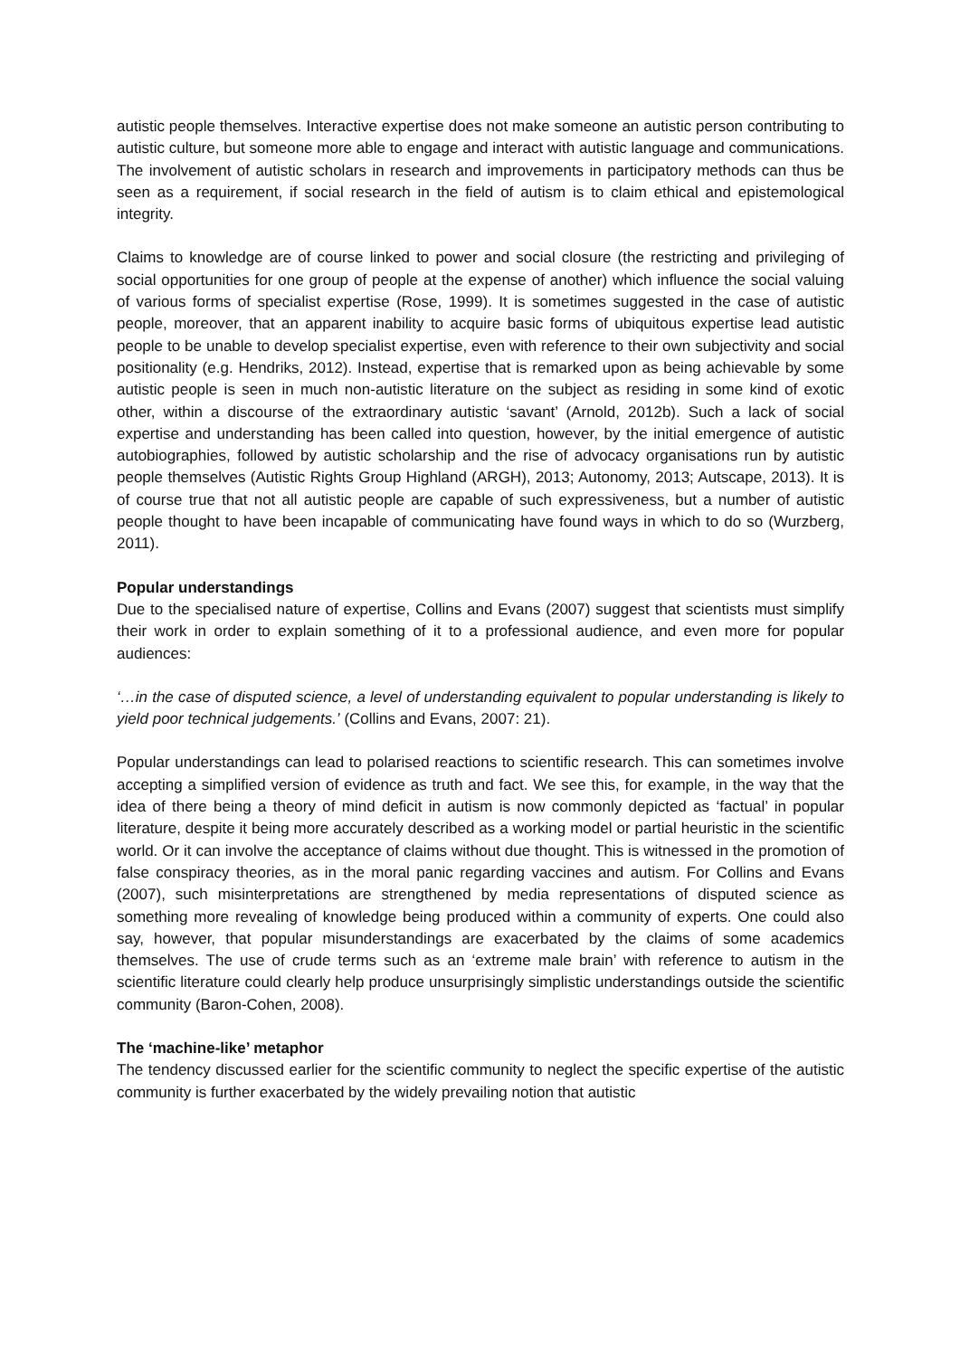autistic people themselves. Interactive expertise does not make someone an autistic person contributing to autistic culture, but someone more able to engage and interact with autistic language and communications. The involvement of autistic scholars in research and improvements in participatory methods can thus be seen as a requirement, if social research in the field of autism is to claim ethical and epistemological integrity.
Claims to knowledge are of course linked to power and social closure (the restricting and privileging of social opportunities for one group of people at the expense of another) which influence the social valuing of various forms of specialist expertise (Rose, 1999). It is sometimes suggested in the case of autistic people, moreover, that an apparent inability to acquire basic forms of ubiquitous expertise lead autistic people to be unable to develop specialist expertise, even with reference to their own subjectivity and social positionality (e.g. Hendriks, 2012). Instead, expertise that is remarked upon as being achievable by some autistic people is seen in much non-autistic literature on the subject as residing in some kind of exotic other, within a discourse of the extraordinary autistic ‘savant’ (Arnold, 2012b). Such a lack of social expertise and understanding has been called into question, however, by the initial emergence of autistic autobiographies, followed by autistic scholarship and the rise of advocacy organisations run by autistic people themselves (Autistic Rights Group Highland (ARGH), 2013; Autonomy, 2013; Autscape, 2013). It is of course true that not all autistic people are capable of such expressiveness, but a number of autistic people thought to have been incapable of communicating have found ways in which to do so (Wurzberg, 2011).
Popular understandings
Due to the specialised nature of expertise, Collins and Evans (2007) suggest that scientists must simplify their work in order to explain something of it to a professional audience, and even more for popular audiences:
‘…in the case of disputed science, a level of understanding equivalent to popular understanding is likely to yield poor technical judgements.’ (Collins and Evans, 2007: 21).
Popular understandings can lead to polarised reactions to scientific research. This can sometimes involve accepting a simplified version of evidence as truth and fact. We see this, for example, in the way that the idea of there being a theory of mind deficit in autism is now commonly depicted as ‘factual’ in popular literature, despite it being more accurately described as a working model or partial heuristic in the scientific world. Or it can involve the acceptance of claims without due thought. This is witnessed in the promotion of false conspiracy theories, as in the moral panic regarding vaccines and autism. For Collins and Evans (2007), such misinterpretations are strengthened by media representations of disputed science as something more revealing of knowledge being produced within a community of experts. One could also say, however, that popular misunderstandings are exacerbated by the claims of some academics themselves. The use of crude terms such as an ‘extreme male brain’ with reference to autism in the scientific literature could clearly help produce unsurprisingly simplistic understandings outside the scientific community (Baron-Cohen, 2008).
The ‘machine-like’ metaphor
The tendency discussed earlier for the scientific community to neglect the specific expertise of the autistic community is further exacerbated by the widely prevailing notion that autistic